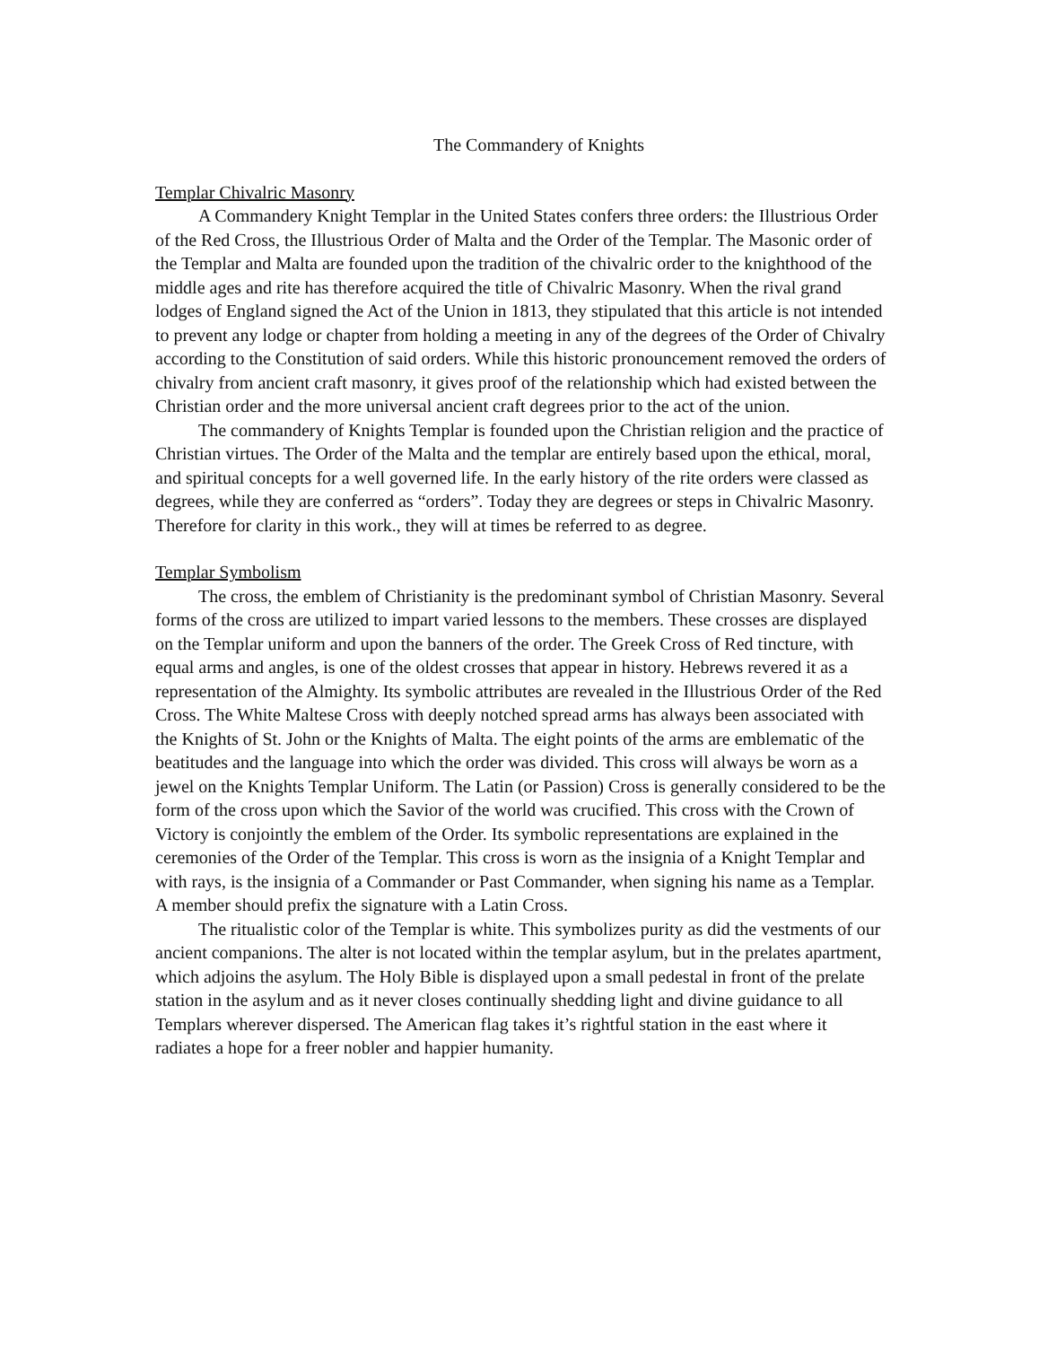The Commandery of Knights
Templar Chivalric Masonry
A Commandery Knight Templar in the United States confers three orders: the Illustrious Order of the Red Cross, the Illustrious Order of Malta and the Order of the Templar. The Masonic order of the Templar and Malta are founded upon the tradition of the chivalric order to the knighthood of the middle ages and rite has therefore acquired the title of Chivalric Masonry. When the rival grand lodges of England signed the Act of the Union in 1813, they stipulated that this article is not intended to prevent any lodge or chapter from holding a meeting in any of the degrees of the Order of Chivalry according to the Constitution of said orders. While this historic pronouncement removed the orders of chivalry from ancient craft masonry, it gives proof of the relationship which had existed between the Christian order and the more universal ancient craft degrees prior to the act of the union.
The commandery of Knights Templar is founded upon the Christian religion and the practice of Christian virtues. The Order of the Malta and the templar are entirely based upon the ethical, moral, and spiritual concepts for a well governed life. In the early history of the rite orders were classed as degrees, while they are conferred as “orders”. Today they are degrees or steps in Chivalric Masonry. Therefore for clarity in this work., they will at times be referred to as degree.
Templar Symbolism
The cross, the emblem of Christianity is the predominant symbol of Christian Masonry. Several forms of the cross are utilized to impart varied lessons to the members. These crosses are displayed on the Templar uniform and upon the banners of the order. The Greek Cross of Red tincture, with equal arms and angles, is one of the oldest crosses that appear in history. Hebrews revered it as a representation of the Almighty. Its symbolic attributes are revealed in the Illustrious Order of the Red Cross. The White Maltese Cross with deeply notched spread arms has always been associated with the Knights of St. John or the Knights of Malta. The eight points of the arms are emblematic of the beatitudes and the language into which the order was divided. This cross will always be worn as a jewel on the Knights Templar Uniform. The Latin (or Passion) Cross is generally considered to be the form of the cross upon which the Savior of the world was crucified. This cross with the Crown of Victory is conjointly the emblem of the Order. Its symbolic representations are explained in the ceremonies of the Order of the Templar. This cross is worn as the insignia of a Knight Templar and with rays, is the insignia of a Commander or Past Commander, when signing his name as a Templar. A member should prefix the signature with a Latin Cross.
The ritualistic color of the Templar is white. This symbolizes purity as did the vestments of our ancient companions. The alter is not located within the templar asylum, but in the prelates apartment, which adjoins the asylum. The Holy Bible is displayed upon a small pedestal in front of the prelate station in the asylum and as it never closes continually shedding light and divine guidance to all Templars wherever dispersed. The American flag takes it’s rightful station in the east where it radiates a hope for a freer nobler and happier humanity.